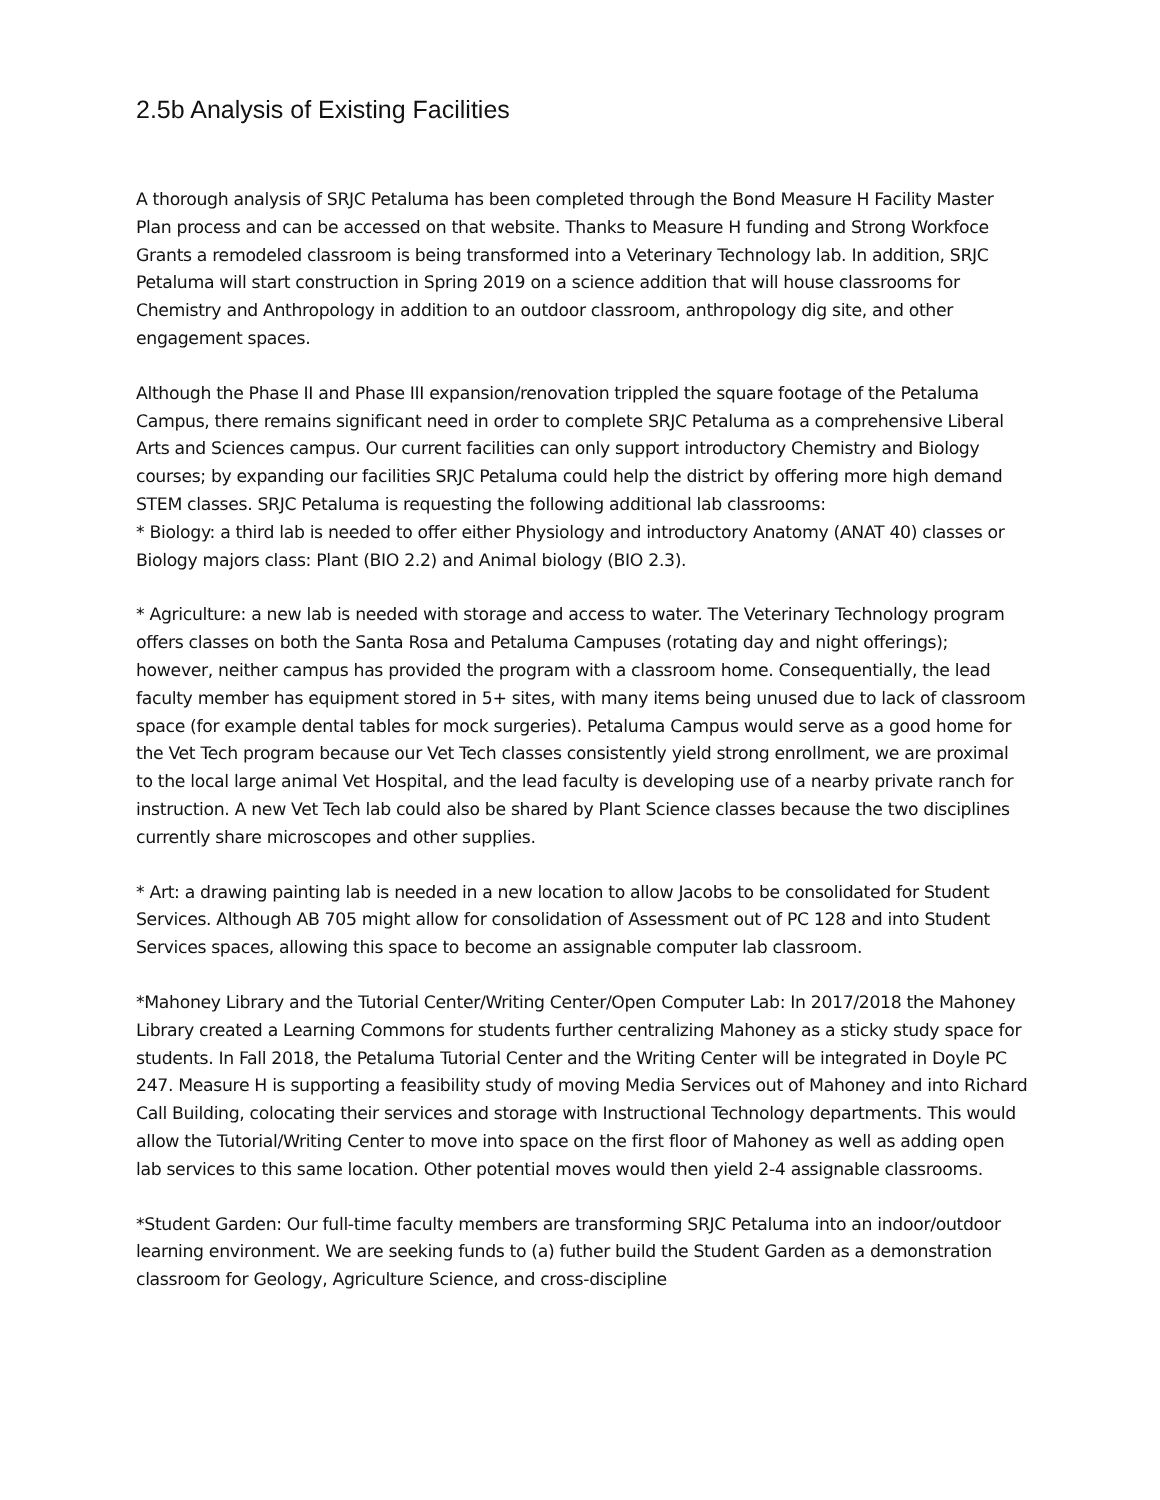2.5b Analysis of Existing Facilities
A thorough analysis of SRJC Petaluma has been completed through the Bond Measure H Facility Master Plan process and can be accessed on that website. Thanks to Measure H funding and Strong Workfoce Grants a remodeled classroom is being transformed into a Veterinary Technology lab. In addition, SRJC Petaluma will start construction in Spring 2019 on a science addition that will house classrooms for Chemistry and Anthropology in addition to an outdoor classroom, anthropology dig site, and other engagement spaces.
Although the Phase II and Phase III expansion/renovation trippled the square footage of the Petaluma Campus, there remains significant need in order to complete SRJC Petaluma as a comprehensive Liberal Arts and Sciences campus. Our current facilities can only support introductory Chemistry and Biology courses; by expanding our facilities SRJC Petaluma could help the district by offering more high demand STEM classes. SRJC Petaluma is requesting the following additional lab classrooms:
* Biology: a third lab is needed to offer either Physiology and introductory Anatomy (ANAT 40) classes or Biology majors class: Plant (BIO 2.2) and Animal biology (BIO 2.3).
* Agriculture: a new lab is needed with storage and access to water. The Veterinary Technology program offers classes on both the Santa Rosa and Petaluma Campuses (rotating day and night offerings); however, neither campus has provided the program with a classroom home. Consequentially, the lead faculty member has equipment stored in 5+ sites, with many items being unused due to lack of classroom space (for example dental tables for mock surgeries). Petaluma Campus would serve as a good home for the Vet Tech program because our Vet Tech classes consistently yield strong enrollment, we are proximal to the local large animal Vet Hospital, and the lead faculty is developing use of a nearby private ranch for instruction. A new Vet Tech lab could also be shared by Plant Science classes because the two disciplines currently share microscopes and other supplies.
* Art: a drawing painting lab is needed in a new location to allow Jacobs to be consolidated for Student Services. Although AB 705 might allow for consolidation of Assessment out of PC 128 and into Student Services spaces, allowing this space to become an assignable computer lab classroom.
*Mahoney Library and the Tutorial Center/Writing Center/Open Computer Lab: In 2017/2018 the Mahoney Library created a Learning Commons for students further centralizing Mahoney as a sticky study space for students. In Fall 2018, the Petaluma Tutorial Center and the Writing Center will be integrated in Doyle PC 247. Measure H is supporting a feasibility study of moving Media Services out of Mahoney and into Richard Call Building, colocating their services and storage with Instructional Technology departments. This would allow the Tutorial/Writing Center to move into space on the first floor of Mahoney as well as adding open lab services to this same location. Other potential moves would then yield 2-4 assignable classrooms.
*Student Garden: Our full-time faculty members are transforming SRJC Petaluma into an indoor/outdoor learning environment. We are seeking funds to (a) futher build the Student Garden as a demonstration classroom for Geology, Agriculture Science, and cross-discipline